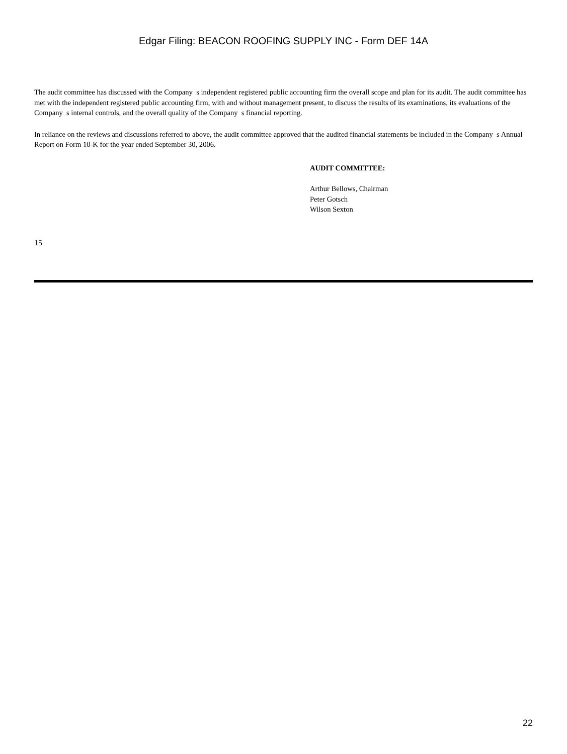Edgar Filing: BEACON ROOFING SUPPLY INC - Form DEF 14A
The audit committee has discussed with the Company s independent registered public accounting firm the overall scope and plan for its audit. The audit committee has met with the independent registered public accounting firm, with and without management present, to discuss the results of its examinations, its evaluations of the Company s internal controls, and the overall quality of the Company s financial reporting.
In reliance on the reviews and discussions referred to above, the audit committee approved that the audited financial statements be included in the Company s Annual Report on Form 10-K for the year ended September 30, 2006.
AUDIT COMMITTEE:
Arthur Bellows, Chairman
Peter Gotsch
Wilson Sexton
15
22